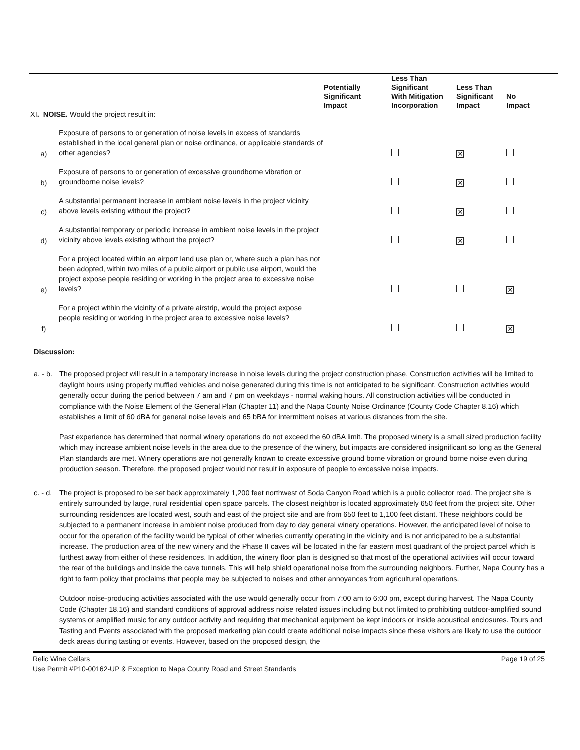| XI . NOISE. Would the project result in: | | Potentially Significant Impact | Less Than Significant With Mitigation Incorporation | Less Than Significant Impact | No Impact |
| --- | --- | --- | --- | --- | --- |
| a) | Exposure of persons to or generation of noise levels in excess of standards established in the local general plan or noise ordinance, or applicable standards of other agencies? | | | ✕ | |
| b) | Exposure of persons to or generation of excessive groundborne vibration or groundborne noise levels? | | | ✕ | |
| c) | A substantial permanent increase in ambient noise levels in the project vicinity above levels existing without the project? | | | ✕ | |
| d) | A substantial temporary or periodic increase in ambient noise levels in the project vicinity above levels existing without the project? | | | ✕ | |
| e) | For a project located within an airport land use plan or, where such a plan has not been adopted, within two miles of a public airport or public use airport, would the project expose people residing or working in the project area to excessive noise levels? | | | | ✕ |
| f) | For a project within the vicinity of a private airstrip, would the project expose people residing or working in the project area to excessive noise levels? | | | | ✕ |
Discussion:
a. - b.
The proposed project will result in a temporary increase in noise levels during the project construction phase. Construction activities will be limited to daylight hours using properly muffled vehicles and noise generated during this time is not anticipated to be significant. Construction activities would generally occur during the period between 7 am and 7 pm on weekdays - normal waking hours. All construction activities will be conducted in compliance with the Noise Element of the General Plan (Chapter 11) and the Napa County Noise Ordinance (County Code Chapter 8.16) which establishes a limit of 60 dBA for general noise levels and 65 bBA for intermittent noises at various distances from the site.
Past experience has determined that normal winery operations do not exceed the 60 dBA limit. The proposed winery is a small sized production facility which may increase ambient noise levels in the area due to the presence of the winery, but impacts are considered insignificant so long as the General Plan standards are met. Winery operations are not generally known to create excessive ground borne vibration or ground borne noise even during production season. Therefore, the proposed project would not result in exposure of people to excessive noise impacts.
c. - d.
The project is proposed to be set back approximately 1,200 feet northwest of Soda Canyon Road which is a public collector road. The project site is entirely surrounded by large, rural residential open space parcels. The closest neighbor is located approximately 650 feet from the project site. Other surrounding residences are located west, south and east of the project site and are from 650 feet to 1,100 feet distant. These neighbors could be subjected to a permanent increase in ambient noise produced from day to day general winery operations. However, the anticipated level of noise to occur for the operation of the facility would be typical of other wineries currently operating in the vicinity and is not anticipated to be a substantial increase. The production area of the new winery and the Phase II caves will be located in the far eastern most quadrant of the project parcel which is furthest away from either of these residences. In addition, the winery floor plan is designed so that most of the operational activities will occur toward the rear of the buildings and inside the cave tunnels. This will help shield operational noise from the surrounding neighbors. Further, Napa County has a right to farm policy that proclaims that people may be subjected to noises and other annoyances from agricultural operations.
Outdoor noise-producing activities associated with the use would generally occur from 7:00 am to 6:00 pm, except during harvest. The Napa County Code (Chapter 18.16) and standard conditions of approval address noise related issues including but not limited to prohibiting outdoor-amplified sound systems or amplified music for any outdoor activity and requiring that mechanical equipment be kept indoors or inside acoustical enclosures. Tours and Tasting and Events associated with the proposed marketing plan could create additional noise impacts since these visitors are likely to use the outdoor deck areas during tasting or events. However, based on the proposed design, the
Page 19 of 25 Relic Wine Cellars
Use Permit #P10-00162-UP & Exception to Napa County Road and Street Standards